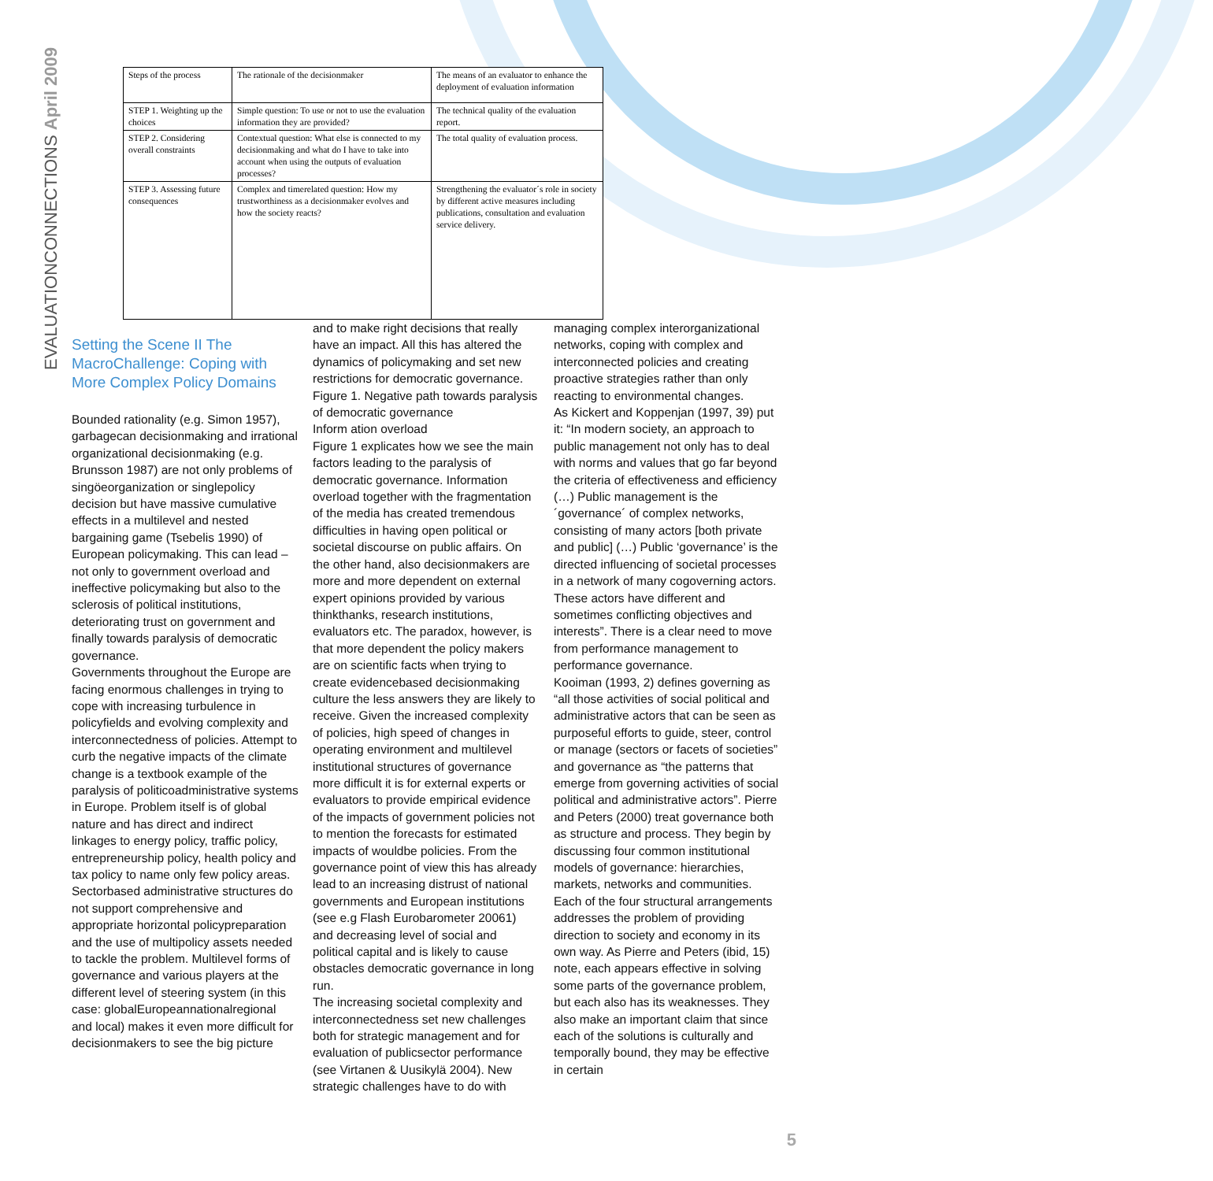EVALUATIONCONNECTIONS April 2009
| Steps of the process | The rationale of the decisionmaker | The means of an evaluator to enhance the deployment of evaluation information |
| STEP 1. Weighting up the choices | Simple question: To use or not to use the evaluation information they are provided? | The technical quality of the evaluation report. |
| STEP 2. Considering overall constraints | Contextual question: What else is connected to my decisionmaking and what do I have to take into account when using the outputs of evaluation processes? | The total quality of evaluation process. |
| STEP 3. Assessing future consequences | Complex and timerelated question: How my trustworthiness as a decisionmaker evolves and how the society reacts? | Strengthening the evaluator´s role in society by different active measures including publications, consultation and evaluation service delivery. |
Setting the Scene II The MacroChallenge: Coping with More Complex Policy Domains
Bounded rationality (e.g. Simon 1957), garbagecan decisionmaking and irrational organizational decisionmaking (e.g. Brunsson 1987) are not only problems of singöeorganization or singlepolicy decision but have massive cumulative effects in a multilevel and nested bargaining game (Tsebelis 1990) of European policymaking. This can lead – not only to government overload and ineffective policymaking but also to the sclerosis of political institutions, deteriorating trust on government and finally towards paralysis of democratic governance.
Governments throughout the Europe are facing enormous challenges in trying to cope with increasing turbulence in policyfields and evolving complexity and interconnectedness of policies. Attempt to curb the negative impacts of the climate change is a textbook example of the paralysis of politicoadministrative systems in Europe. Problem itself is of global nature and has direct and indirect linkages to energy policy, traffic policy, entrepreneurship policy, health policy and tax policy to name only few policy areas.
Sectorbased administrative structures do not support comprehensive and appropriate horizontal policypreparation and the use of multipolicy assets needed to tackle the problem. Multilevel forms of governance and various players at the different level of steering system (in this case: globalEuropeannationalregional and local) makes it even more difficult for decisionmakers to see the big picture
and to make right decisions that really have an impact. All this has altered the dynamics of policymaking and set new restrictions for democratic governance.
Figure 1. Negative path towards paralysis of democratic governance
Inform ation overload
Figure 1 explicates how we see the main factors leading to the paralysis of democratic governance. Information overload together with the fragmentation of the media has created tremendous difficulties in having open political or societal discourse on public affairs. On the other hand, also decisionmakers are more and more dependent on external expert opinions provided by various thinkthanks, research institutions, evaluators etc. The paradox, however, is that more dependent the policy makers are on scientific facts when trying to create evidencebased decisionmaking culture the less answers they are likely to receive. Given the increased complexity of policies, high speed of changes in operating environment and multilevel institutional structures of governance more difficult it is for external experts or evaluators to provide empirical evidence of the impacts of government policies not to mention the forecasts for estimated impacts of wouldbe policies. From the governance point of view this has already lead to an increasing distrust of national governments and European institutions (see e.g Flash Eurobarometer 20061) and decreasing level of social and political capital and is likely to cause obstacles democratic governance in long run.
The increasing societal complexity and interconnectedness set new challenges both for strategic management and for evaluation of publicsector performance (see Virtanen & Uusikylä 2004). New strategic challenges have to do with
managing complex interorganizational networks, coping with complex and interconnected policies and creating proactive strategies rather than only reacting to environmental changes.
As Kickert and Koppenjan (1997, 39) put it: “In modern society, an approach to public management not only has to deal with norms and values that go far beyond the criteria of effectiveness and efficiency (…) Public management is the ´governance´ of complex networks, consisting of many actors [both private and public] (…) Public ‘governance’ is the directed influencing of societal processes in a network of many cogoverning actors. These actors have different and sometimes conflicting objectives and interests”. There is a clear need to move from performance management to performance governance.
Kooiman (1993, 2) defines governing as “all those activities of social political and administrative actors that can be seen as purposeful efforts to guide, steer, control or manage (sectors or facets of societies” and governance as “the patterns that emerge from governing activities of social political and administrative actors”. Pierre and Peters (2000) treat governance both as structure and process. They begin by discussing four common institutional models of governance: hierarchies, markets, networks and communities. Each of the four structural arrangements addresses the problem of providing direction to society and economy in its own way. As Pierre and Peters (ibid, 15) note, each appears effective in solving some parts of the governance problem, but each also has its weaknesses. They also make an important claim that since each of the solutions is culturally and temporally bound, they may be effective in certain
5